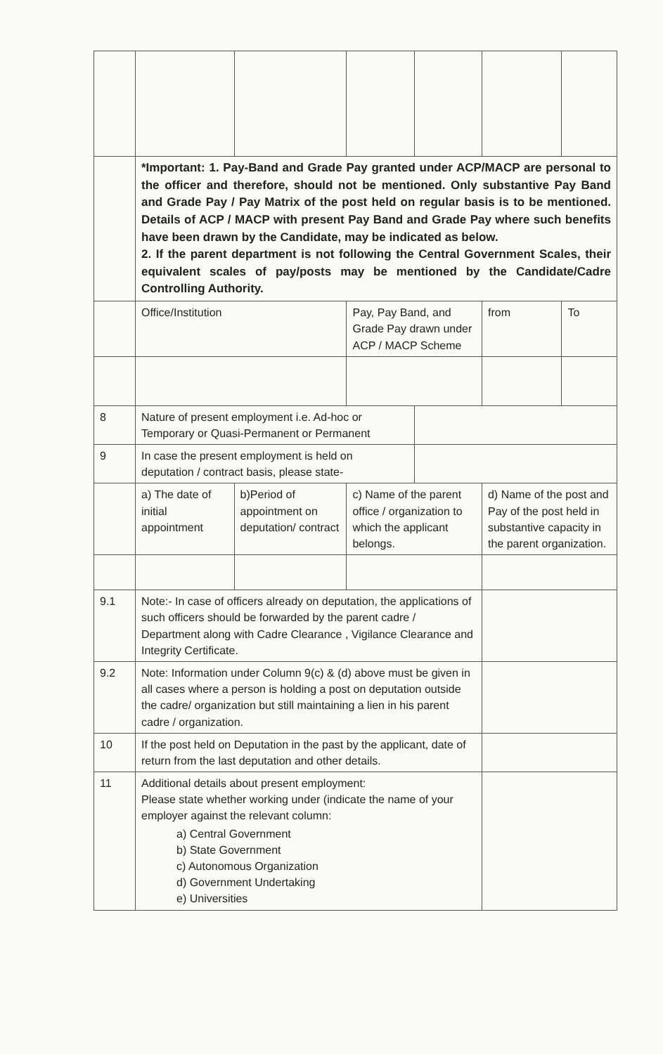| | *Important: 1. Pay-Band and Grade Pay granted under ACP/MACP are personal to the officer and therefore, should not be mentioned. Only substantive Pay Band and Grade Pay / Pay Matrix of the post held on regular basis is to be mentioned. Details of ACP / MACP with present Pay Band and Grade Pay where such benefits have been drawn by the Candidate, may be indicated as below. 2. If the parent department is not following the Central Government Scales, their equivalent scales of pay/posts may be mentioned by the Candidate/Cadre Controlling Authority. | | | | | |
| | Office/Institution | | Pay, Pay Band, and Grade Pay drawn under ACP / MACP Scheme | | from | To |
| 8 | Nature of present employment i.e. Ad-hoc or Temporary or Quasi-Permanent or Permanent | | | | | |
| 9 | In case the present employment is held on deputation / contract basis, please state- | | | | | |
| | a) The date of initial appointment | b)Period of appointment on deputation/ contract | c) Name of the parent office / organization to which the applicant belongs. | | d) Name of the post and Pay of the post held in substantive capacity in the parent organization. | |
| 9.1 | Note:- In case of officers already on deputation, the applications of such officers should be forwarded by the parent cadre / Department along with Cadre Clearance , Vigilance Clearance and Integrity Certificate. | | | | | |
| 9.2 | Note: Information under Column 9(c) & (d) above must be given in all cases where a person is holding a post on deputation outside the cadre/ organization but still maintaining a lien in his parent cadre / organization. | | | | | |
| 10 | If the post held on Deputation in the past by the applicant, date of return from the last deputation and other details. | | | | | |
| 11 | Additional details about present employment: Please state whether working under (indicate the name of your employer against the relevant column: a) Central Government b) State Government c) Autonomous Organization d) Government Undertaking e) Universities | | | | | |